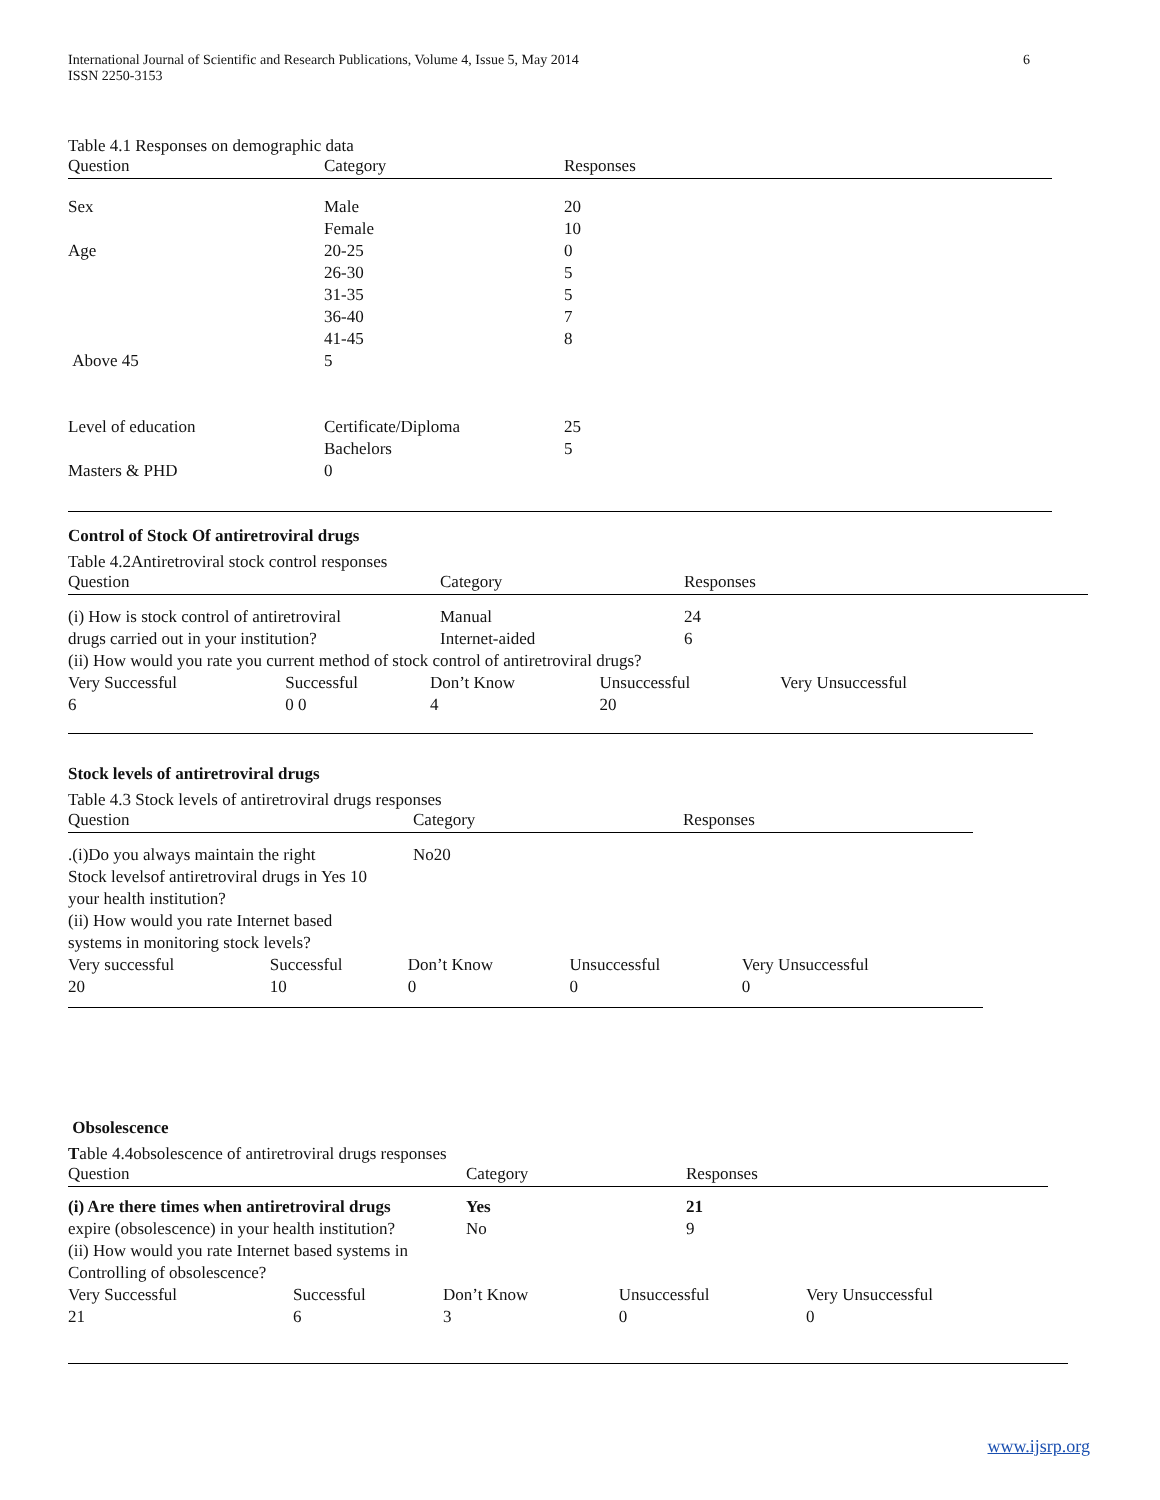International Journal of Scientific and Research Publications, Volume 4, Issue 5, May 2014
ISSN 2250-3153
6
Table 4.1 Responses on demographic data
| Question | Category | Responses |
| --- | --- | --- |
| Sex | Male | 20 |
| | Female | 10 |
| Age | 20-25 | 0 |
| | 26-30 | 5 |
| | 31-35 | 5 |
| | 36-40 | 7 |
| | 41-45 | 8 |
| Above 45 | 5 | |
| Level of education | Certificate/Diploma | 25 |
| | Bachelors | 5 |
| Masters & PHD | 0 | |
Control of Stock Of antiretroviral drugs
Table 4.2Antiretroviral stock control responses
| Question | Category | Responses |
| --- | --- | --- |
| (i) How is stock control of antiretroviral | Manual | 24 |
| drugs carried out in your institution? | Internet-aided | 6 |
| (ii) How would you rate you current method of stock control of antiretroviral drugs? | | |
| Very Successful | Successful | Don’t Know | Unsuccessful | Very Unsuccessful |
| 6 | 0 0 | 4 | 20 | |
Stock levels of antiretroviral drugs
Table 4.3 Stock levels of antiretroviral drugs responses
| Question | Category | Responses |
| --- | --- | --- |
| .(i)Do you always maintain the right | No20 | |
| Stock levelsof antiretroviral drugs in Yes 10 | | |
| your health institution? | | |
| (ii) How would you rate Internet based | | |
| systems in monitoring stock levels? | | |
| Very successful | Successful | Don’t Know | Unsuccessful | Very Unsuccessful |
| 20 | 10 | 0 | 0 | 0 |
Obsolescence
Table 4.4obsolescence of antiretroviral drugs responses
| Question | Category | Responses |
| --- | --- | --- |
| (i) Are there times when antiretroviral drugs | Yes | 21 |
| expire (obsolescence) in your health institution? | No | 9 |
| (ii) How would you rate Internet based systems in | | |
| Controlling of obsolescence? | | |
| Very Successful | Successful | Don’t Know | Unsuccessful | Very Unsuccessful |
| 21 | 6 | 3 | 0 | 0 |
www.ijsrp.org